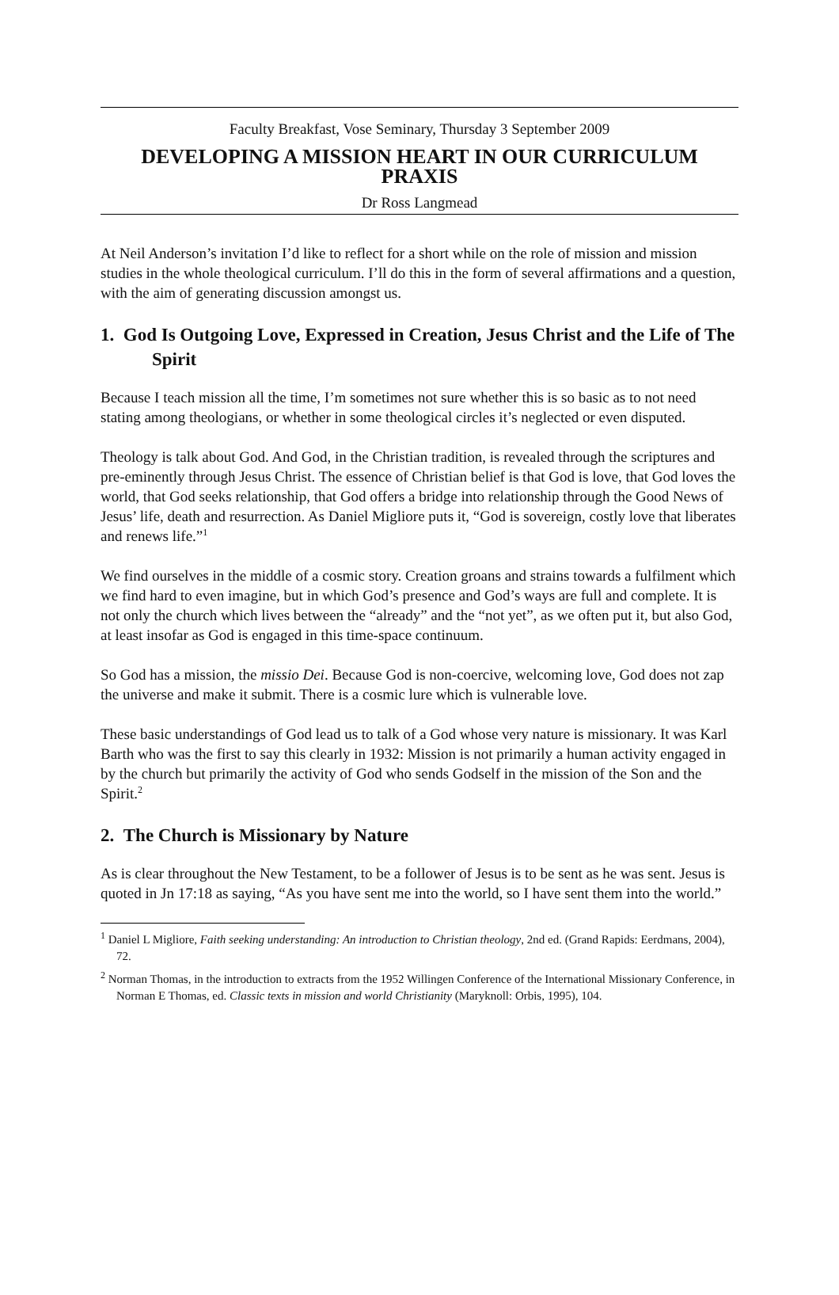Faculty Breakfast, Vose Seminary, Thursday 3 September 2009
DEVELOPING A MISSION HEART IN OUR CURRICULUM PRAXIS
Dr Ross Langmead
At Neil Anderson’s invitation I’d like to reflect for a short while on the role of mission and mission studies in the whole theological curriculum. I’ll do this in the form of several affirmations and a question, with the aim of generating discussion amongst us.
1. God Is Outgoing Love, Expressed in Creation, Jesus Christ and the Life of The Spirit
Because I teach mission all the time, I’m sometimes not sure whether this is so basic as to not need stating among theologians, or whether in some theological circles it’s neglected or even disputed.
Theology is talk about God. And God, in the Christian tradition, is revealed through the scriptures and pre-eminently through Jesus Christ. The essence of Christian belief is that God is love, that God loves the world, that God seeks relationship, that God offers a bridge into relationship through the Good News of Jesus’ life, death and resurrection. As Daniel Migliore puts it, “God is sovereign, costly love that liberates and renews life.”<sup>1</sup>
We find ourselves in the middle of a cosmic story. Creation groans and strains towards a fulfilment which we find hard to even imagine, but in which God’s presence and God’s ways are full and complete. It is not only the church which lives between the “already” and the “not yet”, as we often put it, but also God, at least insofar as God is engaged in this time-space continuum.
So God has a mission, the missio Dei. Because God is non-coercive, welcoming love, God does not zap the universe and make it submit. There is a cosmic lure which is vulnerable love.
These basic understandings of God lead us to talk of a God whose very nature is missionary. It was Karl Barth who was the first to say this clearly in 1932: Mission is not primarily a human activity engaged in by the church but primarily the activity of God who sends Godself in the mission of the Son and the Spirit.<sup>2</sup>
2. The Church is Missionary by Nature
As is clear throughout the New Testament, to be a follower of Jesus is to be sent as he was sent. Jesus is quoted in Jn 17:18 as saying, “As you have sent me into the world, so I have sent them into the world.”
<sup>1</sup> Daniel L Migliore, Faith seeking understanding: An introduction to Christian theology, 2nd ed. (Grand Rapids: Eerdmans, 2004), 72.
<sup>2</sup> Norman Thomas, in the introduction to extracts from the 1952 Willingen Conference of the International Missionary Conference, in Norman E Thomas, ed. Classic texts in mission and world Christianity (Maryknoll: Orbis, 1995), 104.